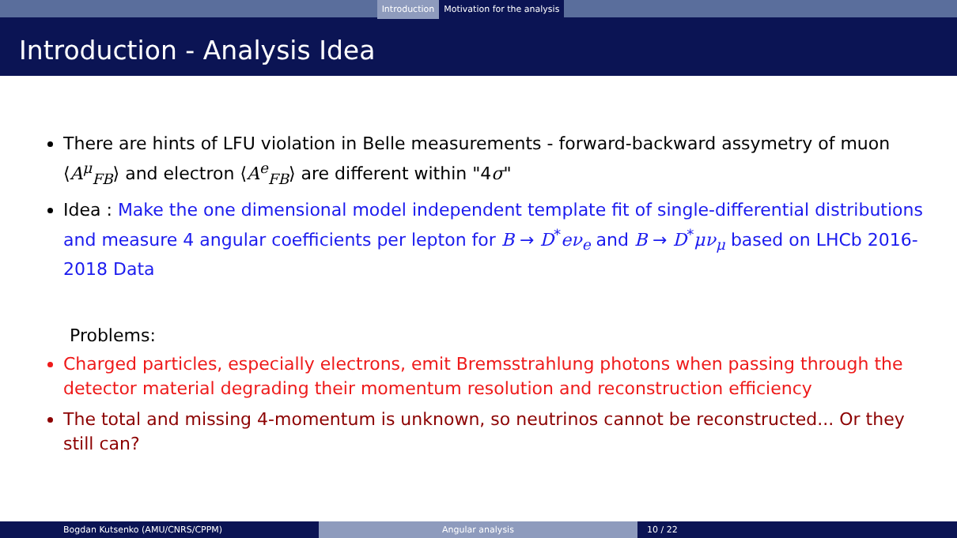Introduction Motivation for the analysis
Introduction - Analysis Idea
There are hints of LFU violation in Belle measurements - forward-backward assymetry of muon ⟨A<sup>μ</sup><sub>FB</sub>⟩ and electron ⟨A<sup>e</sup><sub>FB</sub>⟩ are different within "4σ"
Idea : Make the one dimensional model independent template fit of single-differential distributions and measure 4 angular coefficients per lepton for B → D<sup>*</sup>eν<sub>e</sub> and B → D<sup>*</sup>μν<sub>μ</sub> based on LHCb 2016-2018 Data
Problems:
Charged particles, especially electrons, emit Bremsstrahlung photons when passing through the detector material degrading their momentum resolution and reconstruction efficiency
The total and missing 4-momentum is unknown, so neutrinos cannot be reconstructed... Or they still can?
Bogdan Kutsenko (AMU/CNRS/CPPM) Angular analysis 10 / 22